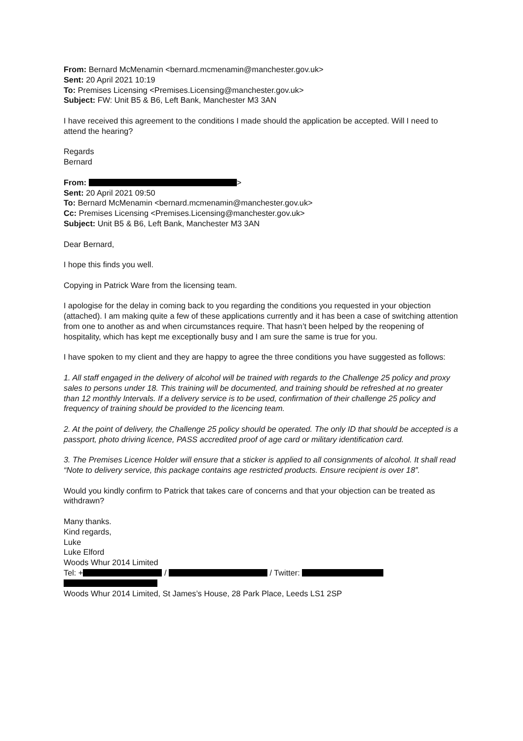From: Bernard McMenamin <bernard.mcmenamin@manchester.gov.uk>
Sent: 20 April 2021 10:19
To: Premises Licensing <Premises.Licensing@manchester.gov.uk>
Subject: FW: Unit B5 & B6, Left Bank, Manchester M3 3AN
I have received this agreement to the conditions I made should the application be accepted. Will I need to attend the hearing?
Regards
Bernard
From: >
Sent: 20 April 2021 09:50
To: Bernard McMenamin <bernard.mcmenamin@manchester.gov.uk>
Cc: Premises Licensing <Premises.Licensing@manchester.gov.uk>
Subject: Unit B5 & B6, Left Bank, Manchester M3 3AN
Dear Bernard,
I hope this finds you well.
Copying in Patrick Ware from the licensing team.
I apologise for the delay in coming back to you regarding the conditions you requested in your objection (attached). I am making quite a few of these applications currently and it has been a case of switching attention from one to another as and when circumstances require. That hasn’t been helped by the reopening of hospitality, which has kept me exceptionally busy and I am sure the same is true for you.
I have spoken to my client and they are happy to agree the three conditions you have suggested as follows:
1. All staff engaged in the delivery of alcohol will be trained with regards to the Challenge 25 policy and proxy sales to persons under 18. This training will be documented, and training should be refreshed at no greater than 12 monthly Intervals. If a delivery service is to be used, confirmation of their challenge 25 policy and frequency of training should be provided to the licencing team.
2. At the point of delivery, the Challenge 25 policy should be operated. The only ID that should be accepted is a passport, photo driving licence, PASS accredited proof of age card or military identification card.
3. The Premises Licence Holder will ensure that a sticker is applied to all consignments of alcohol. It shall read “Note to delivery service, this package contains age restricted products. Ensure recipient is over 18”.
Would you kindly confirm to Patrick that takes care of concerns and that your objection can be treated as withdrawn?
Many thanks.
Kind regards,
Luke
Luke Elford
Woods Whur 2014 Limited
Tel: + / / Twitter:
Woods Whur 2014 Limited, St James’s House, 28 Park Place, Leeds LS1 2SP